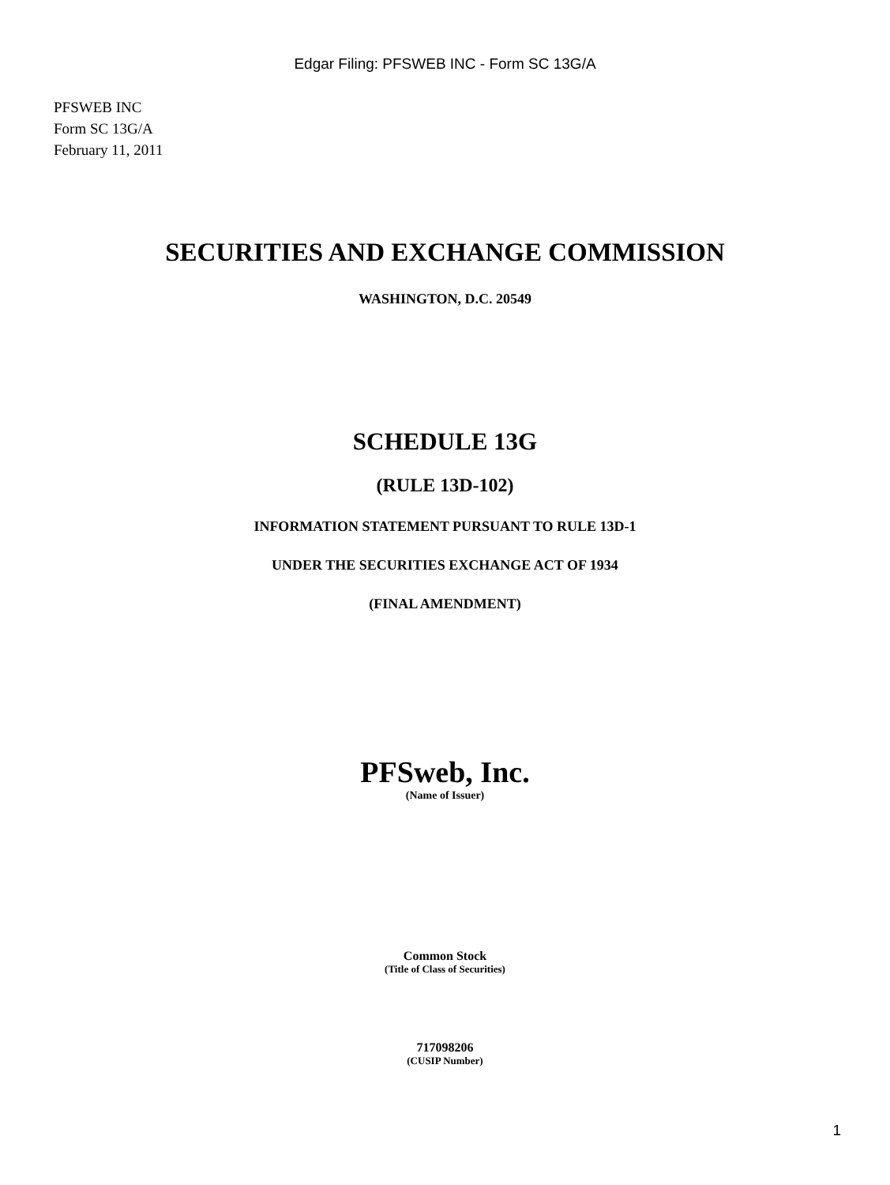Edgar Filing: PFSWEB INC - Form SC 13G/A
PFSWEB INC
Form SC 13G/A
February 11, 2011
SECURITIES AND EXCHANGE COMMISSION
WASHINGTON, D.C. 20549
SCHEDULE 13G
(RULE 13D-102)
INFORMATION STATEMENT PURSUANT TO RULE 13D-1
UNDER THE SECURITIES EXCHANGE ACT OF 1934
(FINAL AMENDMENT)
PFSweb, Inc.
(Name of Issuer)
Common Stock
(Title of Class of Securities)
717098206
(CUSIP Number)
1